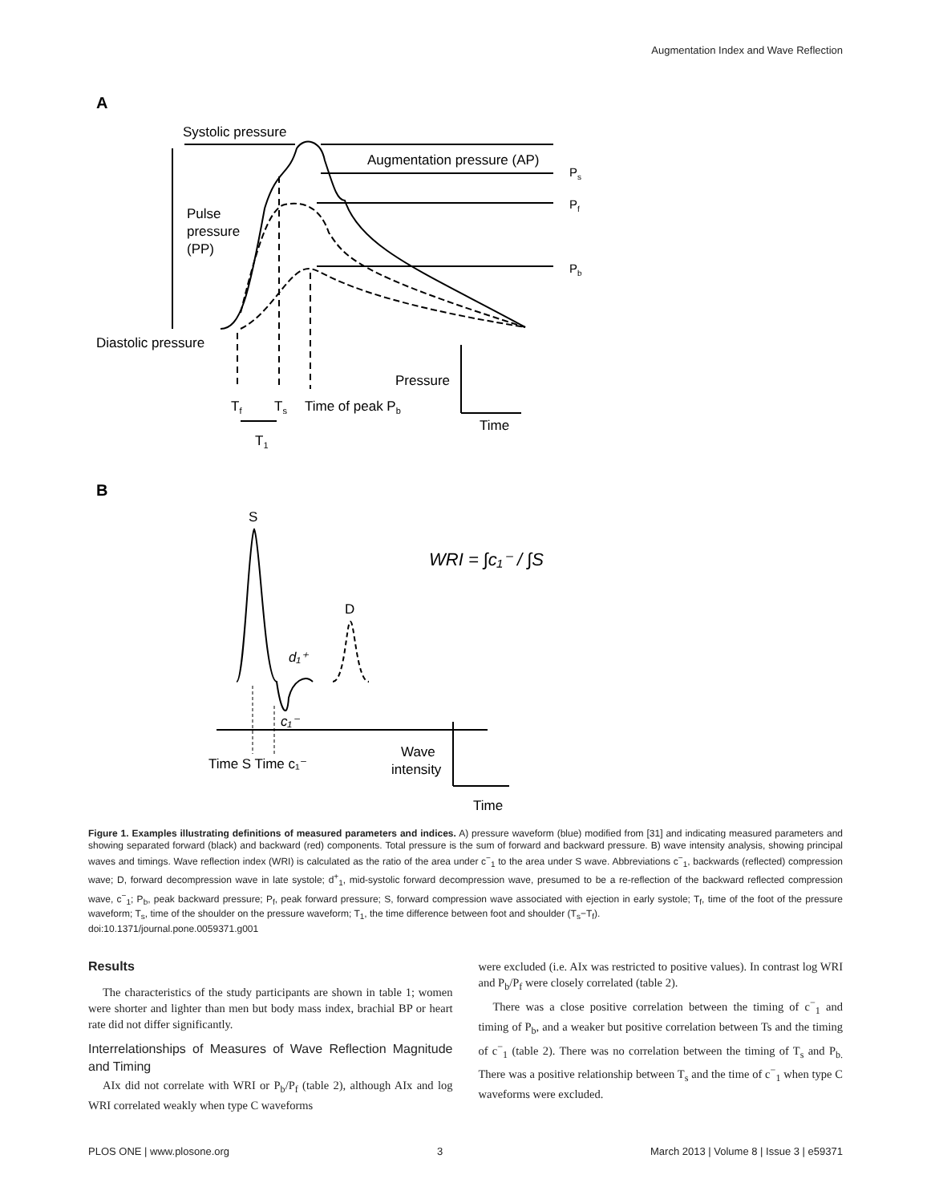Augmentation Index and Wave Reflection
A
Systolic pressure
Augmentation pressure (AP)
Ps
Pf
Pb
Pulse
pressure
(PP)
Diastolic pressure
Pressure
Tf
Ts
Time of peak Pb
Time
T1
B
S
D
d₁⁺
c₁⁻
WRI = ∫c₁⁻ / ∫S
Time S Time c₁⁻
Wave
intensity
Time
Figure 1. Examples illustrating definitions of measured parameters and indices. A) pressure waveform (blue) modified from [31] and indicating measured parameters and showing separated forward (black) and backward (red) components. Total pressure is the sum of forward and backward pressure. B) wave intensity analysis, showing principal waves and timings. Wave reflection index (WRI) is calculated as the ratio of the area under c<sup>−</sup><sub>1</sub> to the area under S wave. Abbreviations c<sup>−</sup><sub>1</sub>, backwards (reflected) compression wave; D, forward decompression wave in late systole; d<sup>+</sup><sub>1</sub>, mid-systolic forward decompression wave, presumed to be a re-reflection of the backward reflected compression wave, c<sup>−</sup><sub>1</sub>; P<sub>b</sub>, peak backward pressure; P<sub>f</sub>, peak forward pressure; S, forward compression wave associated with ejection in early systole; T<sub>f</sub>, time of the foot of the pressure waveform; T<sub>s</sub>, time of the shoulder on the pressure waveform; T<sub>1</sub>, the time difference between foot and shoulder (T<sub>s</sub>−T<sub>f</sub>).
doi:10.1371/journal.pone.0059371.g001
Results
The characteristics of the study participants are shown in table 1; women were shorter and lighter than men but body mass index, brachial BP or heart rate did not differ significantly.
Interrelationships of Measures of Wave Reflection Magnitude and Timing
AIx did not correlate with WRI or P<sub>b</sub>/P<sub>f</sub> (table 2), although AIx and log WRI correlated weakly when type C waveforms
were excluded (i.e. AIx was restricted to positive values). In contrast log WRI and P<sub>b</sub>/P<sub>f</sub> were closely correlated (table 2).
There was a close positive correlation between the timing of c<sup>−</sup><sub>1</sub> and timing of P<sub>b</sub>, and a weaker but positive correlation between Ts and the timing of c<sup>−</sup><sub>1</sub> (table 2). There was no correlation between the timing of T<sub>s</sub> and P<sub>b.</sub> There was a positive relationship between T<sub>s</sub> and the time of c<sup>−</sup><sub>1</sub> when type C waveforms were excluded.
PLOS ONE | www.plosone.org 3 March 2013 | Volume 8 | Issue 3 | e59371